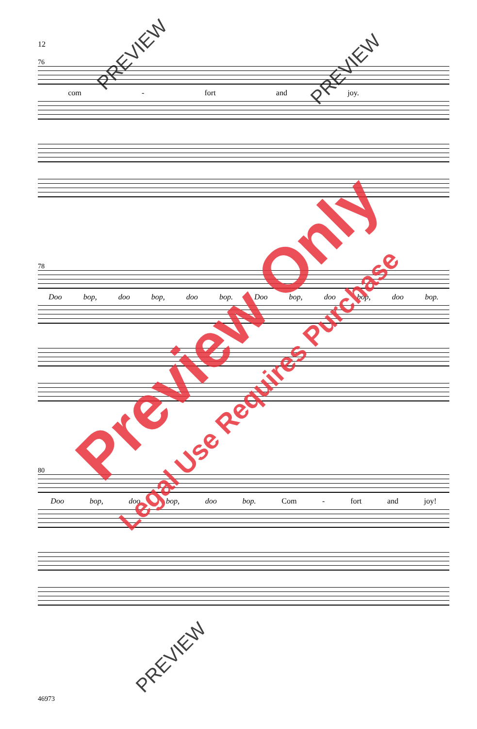12
76
com - fort and joy.
78
Doo bop, doo bop, doo bop. Doo bop, doo bop, doo bop.
80
Doo bop, doo bop, doo bop. Com - fort and joy!
46973
PREVIEW
PREVIEW
PREVIEW
Preview Only
Legal Use Requires Purchase